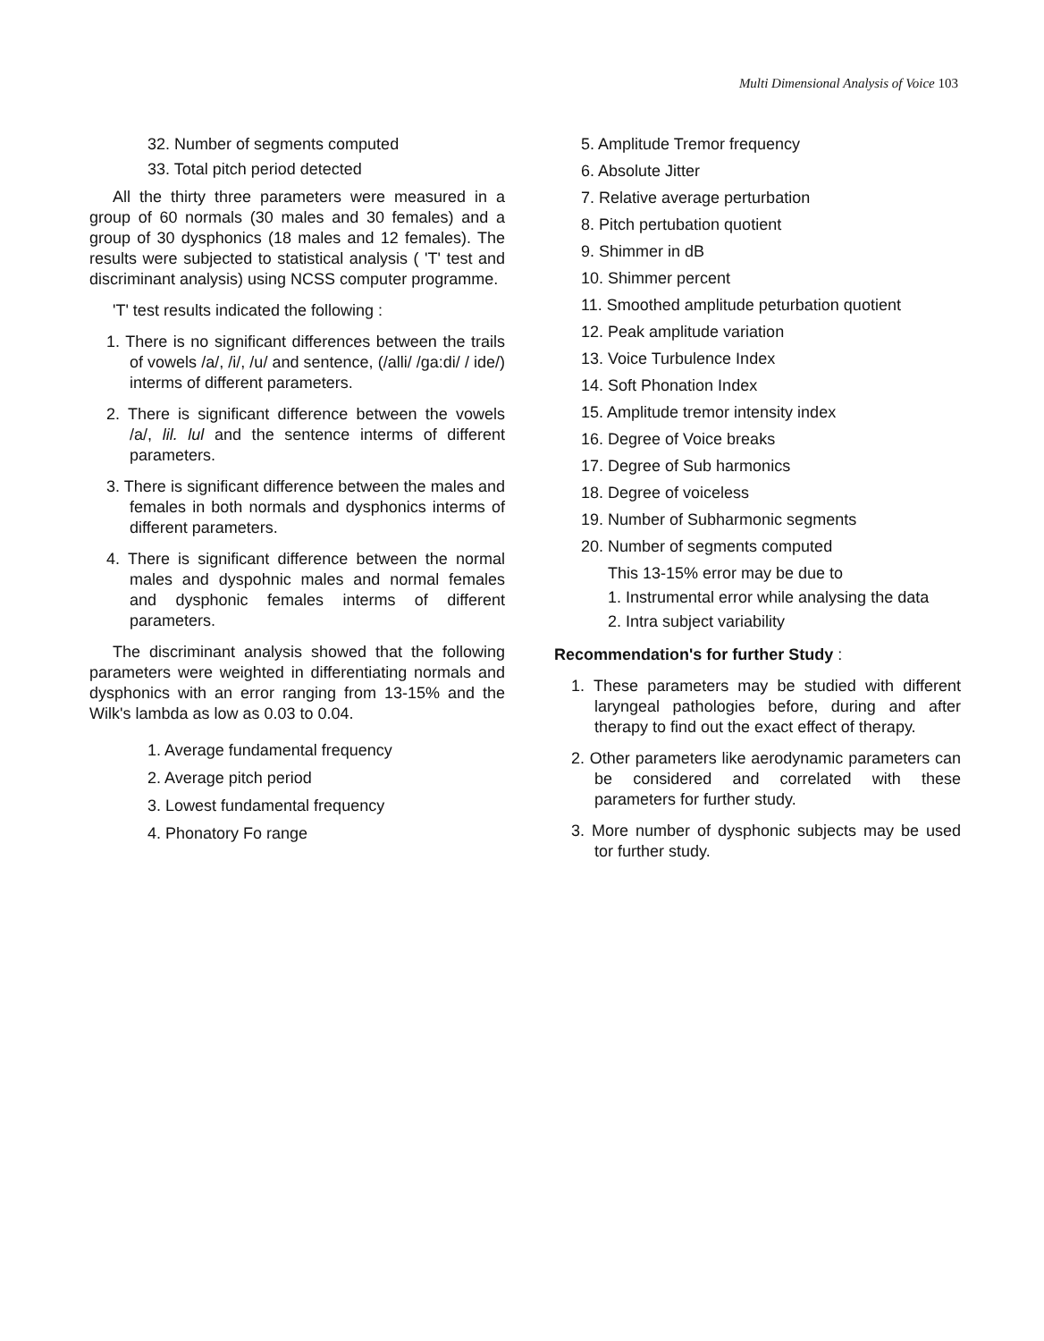Multi Dimensional Analysis of Voice 103
32. Number of segments computed
33. Total pitch period detected
All the thirty three parameters were measured in a group of 60 normals (30 males and 30 females) and a group of 30 dysphonics (18 males and 12 females). The results were subjected to statistical analysis ( 'T' test and discriminant analysis) using NCSS computer programme.
'T' test results indicated the following :
1. There is no significant differences between the trails of vowels /a/, /i/, /u/ and sentence, (/alli/ /ga:di/ / ide/) interms of different parameters.
2. There is significant difference between the vowels /a/, lil. lul and the sentence interms of different parameters.
3. There is significant difference between the males and females in both normals and dysphonics interms of different parameters.
4. There is significant difference between the normal males and dyspohnic males and normal females and dysphonic females interms of different parameters.
The discriminant analysis showed that the following parameters were weighted in differentiating normals and dysphonics with an error ranging from 13-15% and the Wilk's lambda as low as 0.03 to 0.04.
1. Average fundamental frequency
2. Average pitch period
3. Lowest fundamental frequency
4. Phonatory Fo range
5. Amplitude Tremor frequency
6. Absolute Jitter
7. Relative average perturbation
8. Pitch pertubation quotient
9. Shimmer in dB
10. Shimmer percent
11. Smoothed amplitude peturbation quotient
12. Peak amplitude variation
13. Voice Turbulence Index
14. Soft Phonation Index
15. Amplitude tremor intensity index
16. Degree of Voice breaks
17. Degree of Sub harmonics
18. Degree of voiceless
19. Number of Subharmonic segments
20. Number of segments computed
This 13-15% error may be due to
1. Instrumental error while analysing the data
2. Intra subject variability
Recommendation's for further Study :
1. These parameters may be studied with different laryngeal pathologies before, during and after therapy to find out the exact effect of therapy.
2. Other parameters like aerodynamic parameters can be considered and correlated with these parameters for further study.
3. More number of dysphonic subjects may be used tor further study.